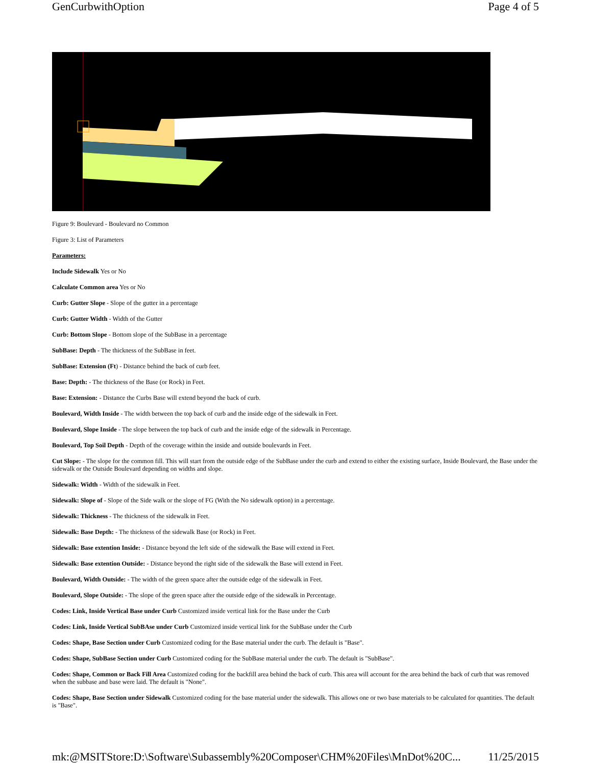GenCurbwithOption Page 4 of 5
Figure 9: Boulevard - Boulevard no Common
Figure 3: List of Parameters
Parameters:
Include Sidewalk Yes or No
Calculate Common area Yes or No
Curb: Gutter Slope - Slope of the gutter in a percentage
Curb: Gutter Width - Width of the Gutter
Curb: Bottom Slope - Bottom slope of the SubBase in a percentage
SubBase: Depth - The thickness of the SubBase in feet.
SubBase: Extension (Ft) - Distance behind the back of curb feet.
Base: Depth: - The thickness of the Base (or Rock) in Feet.
Base: Extension: - Distance the Curbs Base will extend beyond the back of curb.
Boulevard, Width Inside - The width between the top back of curb and the inside edge of the sidewalk in Feet.
Boulevard, Slope Inside - The slope between the top back of curb and the inside edge of the sidewalk in Percentage.
Boulevard, Top Soil Depth - Depth of the coverage within the inside and outside boulevards in Feet.
Cut Slope: - The slope for the common fill. This will start from the outside edge of the SubBase under the curb and extend to either the existing surface, Inside Boulevard, the Base under the sidewalk or the Outside Boulevard depending on widths and slope.
Sidewalk: Width - Width of the sidewalk in Feet.
Sidewalk: Slope of - Slope of the Side walk or the slope of FG (With the No sidewalk option) in a percentage.
Sidewalk: Thickness - The thickness of the sidewalk in Feet.
Sidewalk: Base Depth: - The thickness of the sidewalk Base (or Rock) in Feet.
Sidewalk: Base extention Inside: - Distance beyond the left side of the sidewalk the Base will extend in Feet.
Sidewalk: Base extention Outside: - Distance beyond the right side of the sidewalk the Base will extend in Feet.
Boulevard, Width Outside: - The width of the green space after the outside edge of the sidewalk in Feet.
Boulevard, Slope Outside: - The slope of the green space after the outside edge of the sidewalk in Percentage.
Codes: Link, Inside Vertical Base under Curb Customized inside vertical link for the Base under the Curb
Codes: Link, Inside Vertical SubBAse under Curb Customized inside vertical link for the SubBase under the Curb
Codes: Shape, Base Section under Curb Customized coding for the Base material under the curb. The default is "Base".
Codes: Shape, SubBase Section under Curb Customized coding for the SubBase material under the curb. The default is "SubBase".
Codes: Shape, Common or Back Fill Area Customized coding for the backfill area behind the back of curb. This area will account for the area behind the back of curb that was removed when the subbase and base were laid. The default is "None".
Codes: Shape, Base Section under Sidewalk Customized coding for the base material under the sidewalk. This allows one or two base materials to be calculated for quantities. The default is "Base".
mk:@MSITStore:D:\Software\Subassembly%20Composer\CHM%20Files\MnDot%20C... 11/25/2015